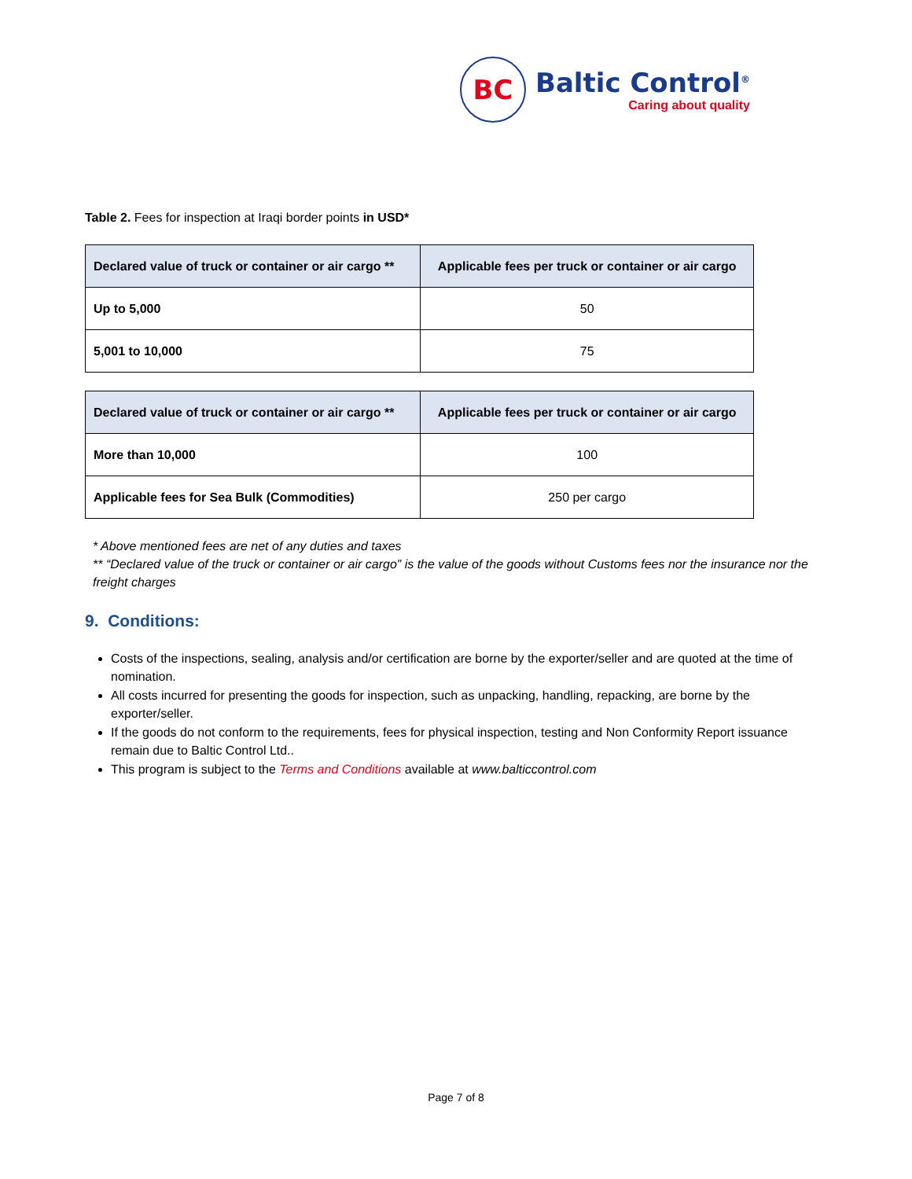BC
Baltic Control<sup>®</sup>
Caring about quality
Table 2. Fees for inspection at Iraqi border points in USD*
| Declared value of truck or container or air cargo ** | Applicable fees per truck or container or air cargo |
| --- | --- |
| Up to 5,000 | 50 |
| 5,001 to 10,000 | 75 |
| Declared value of truck or container or air cargo ** | Applicable fees per truck or container or air cargo |
| --- | --- |
| More than 10,000 | 100 |
| Applicable fees for Sea Bulk (Commodities) | 250 per cargo |
* Above mentioned fees are net of any duties and taxes
** “Declared value of the truck or container or air cargo” is the value of the goods without Customs fees nor the insurance nor the freight charges
9. Conditions:
Costs of the inspections, sealing, analysis and/or certification are borne by the exporter/seller and are quoted at the time of nomination.
All costs incurred for presenting the goods for inspection, such as unpacking, handling, repacking, are borne by the exporter/seller.
If the goods do not conform to the requirements, fees for physical inspection, testing and Non Conformity Report issuance remain due to Baltic Control Ltd..
This program is subject to the Terms and Conditions available at www.balticcontrol.com
Page 7 of 8